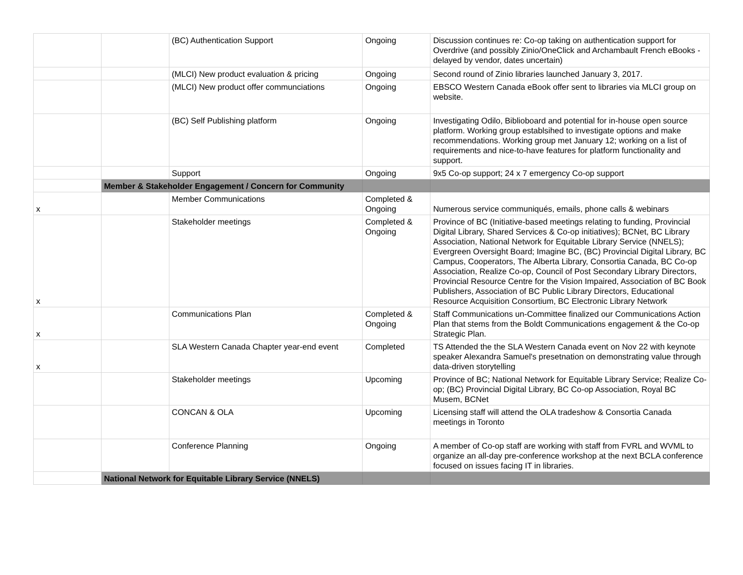| | | (BC) Authentication Support | Ongoing | Discussion continues re: Co-op taking on authentication support for Overdrive (and possibly Zinio/OneClick and Archambault French eBooks - delayed by vendor, dates uncertain) |
| | | (MLCI) New product evaluation & pricing | Ongoing | Second round of Zinio libraries launched January 3, 2017. |
| | | (MLCI) New product offer communciations | Ongoing | EBSCO Western Canada eBook offer sent to libraries via MLCI group on website. |
| | | (BC) Self Publishing platform | Ongoing | Investigating Odilo, Biblioboard and potential for in-house open source platform. Working group establsihed to investigate options and make recommendations. Working group met January 12; working on a list of requirements and nice-to-have features for platform functionality and support. |
| | | Support | Ongoing | 9x5 Co-op support; 24 x 7 emergency Co-op support |
| | Member & Stakeholder Engagement / Concern for Community | | | |
| x | | Member Communications | Completed & Ongoing | Numerous service communiqués, emails, phone calls & webinars |
| x | | Stakeholder meetings | Completed & Ongoing | Province of BC (Initiative-based meetings relating to funding, Provincial Digital Library, Shared Services & Co-op initiatives); BCNet, BC Library Association, National Network for Equitable Library Service (NNELS); Evergreen Oversight Board; Imagine BC, (BC) Provincial Digital Library, BC Campus, Cooperators, The Alberta Library, Consortia Canada, BC Co-op Association, Realize Co-op, Council of Post Secondary Library Directors, Provincial Resource Centre for the Vision Impaired, Association of BC Book Publishers, Association of BC Public Library Directors, Educational Resource Acquisition Consortium, BC Electronic Library Network |
| x | | Communications Plan | Completed & Ongoing | Staff Communications un-Committee finalized our Communications Action Plan that stems from the Boldt Communications engagement & the Co-op Strategic Plan. |
| x | | SLA Western Canada Chapter year-end event | Completed | TS Attended the the SLA Western Canada event on Nov 22 with keynote speaker Alexandra Samuel's presetnation on demonstrating value through data-driven storytelling |
| | | Stakeholder meetings | Upcoming | Province of BC; National Network for Equitable Library Service; Realize Co-op; (BC) Provincial Digital Library, BC Co-op Association, Royal BC Musem, BCNet |
| | | CONCAN & OLA | Upcoming | Licensing staff will attend the OLA tradeshow & Consortia Canada meetings in Toronto |
| | | Conference Planning | Ongoing | A member of Co-op staff are working with staff from FVRL and WVML to organize an all-day pre-conference workshop at the next BCLA conference focused on issues facing IT in libraries. |
| | National Network for Equitable Library Service (NNELS) | | | |